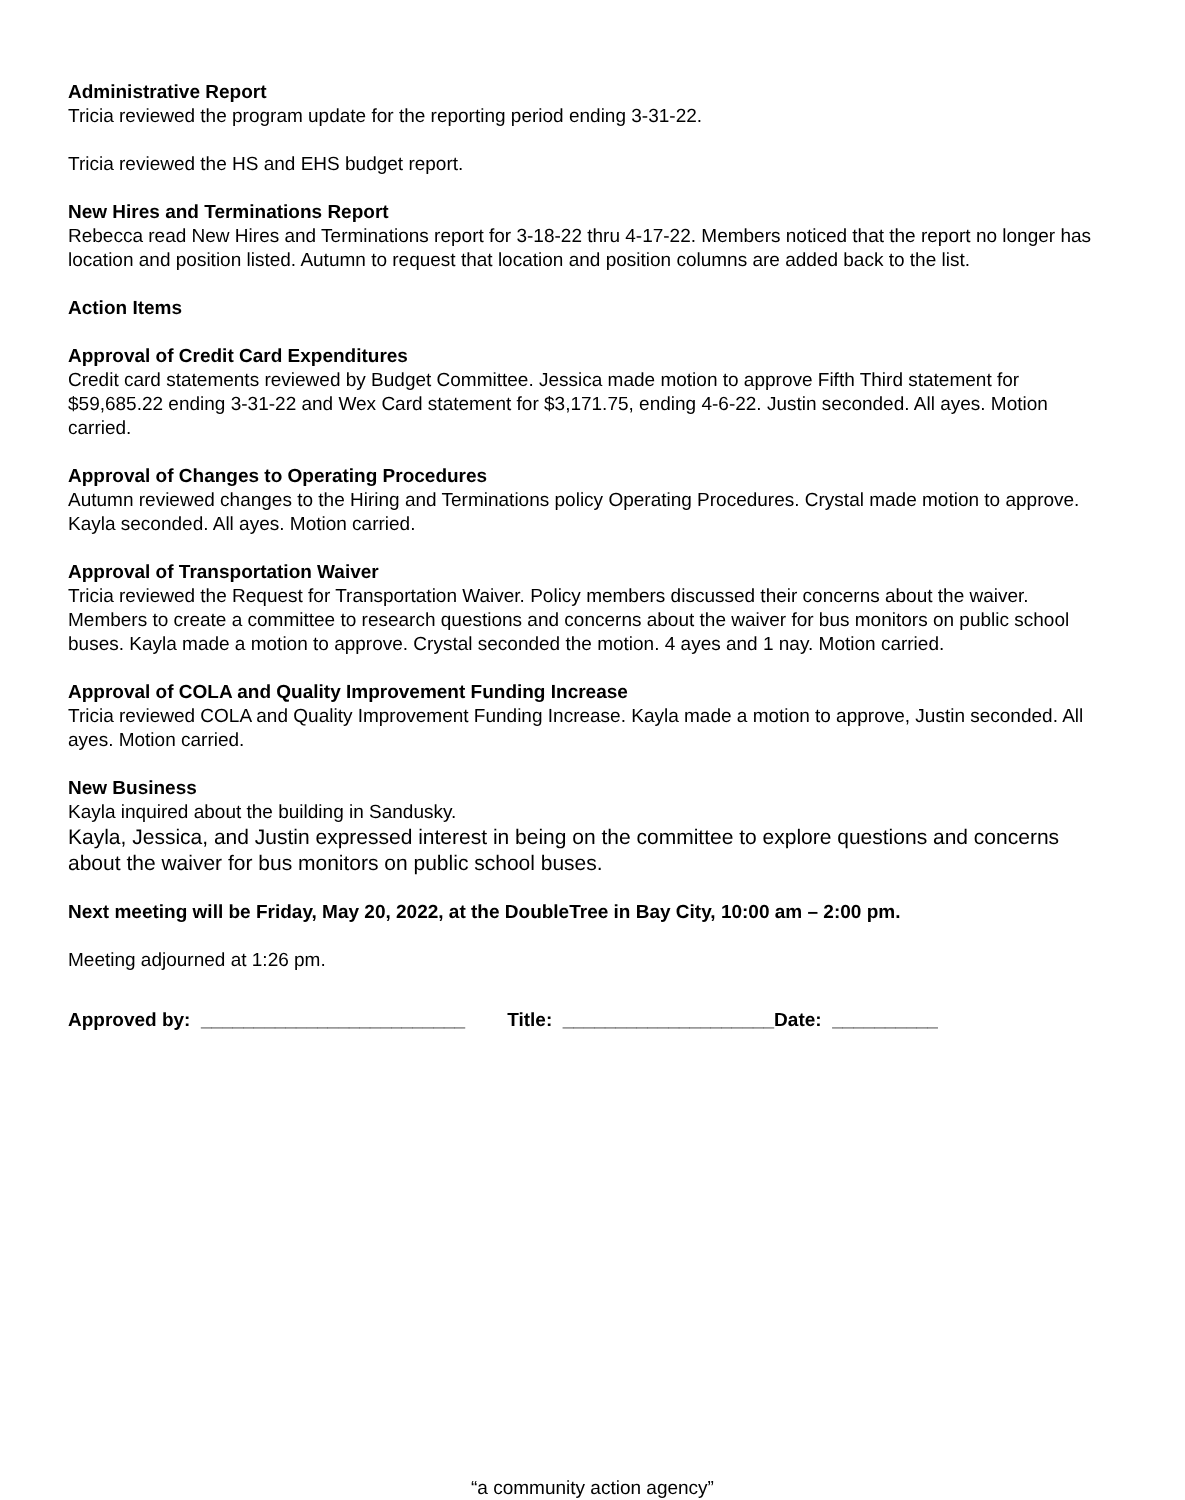Administrative Report
Tricia reviewed the program update for the reporting period ending 3-31-22.
Tricia reviewed the HS and EHS budget report.
New Hires and Terminations Report
Rebecca read New Hires and Terminations report for 3-18-22 thru 4-17-22. Members noticed that the report no longer has location and position listed. Autumn to request that location and position columns are added back to the list.
Action Items
Approval of Credit Card Expenditures
Credit card statements reviewed by Budget Committee. Jessica made motion to approve Fifth Third statement for $59,685.22 ending 3-31-22 and Wex Card statement for $3,171.75, ending 4-6-22. Justin seconded. All ayes. Motion carried.
Approval of Changes to Operating Procedures
Autumn reviewed changes to the Hiring and Terminations policy Operating Procedures. Crystal made motion to approve. Kayla seconded. All ayes. Motion carried.
Approval of Transportation Waiver
Tricia reviewed the Request for Transportation Waiver. Policy members discussed their concerns about the waiver. Members to create a committee to research questions and concerns about the waiver for bus monitors on public school buses. Kayla made a motion to approve. Crystal seconded the motion. 4 ayes and 1 nay. Motion carried.
Approval of COLA and Quality Improvement Funding Increase
Tricia reviewed COLA and Quality Improvement Funding Increase. Kayla made a motion to approve, Justin seconded. All ayes. Motion carried.
New Business
Kayla inquired about the building in Sandusky.
Kayla, Jessica, and Justin expressed interest in being on the committee to explore questions and concerns about the waiver for bus monitors on public school buses.
Next meeting will be Friday, May 20, 2022, at the DoubleTree in Bay City, 10:00 am – 2:00 pm.
Meeting adjourned at 1:26 pm.
Approved by: _________________________ Title: ____________________Date: __________
“a community action agency”